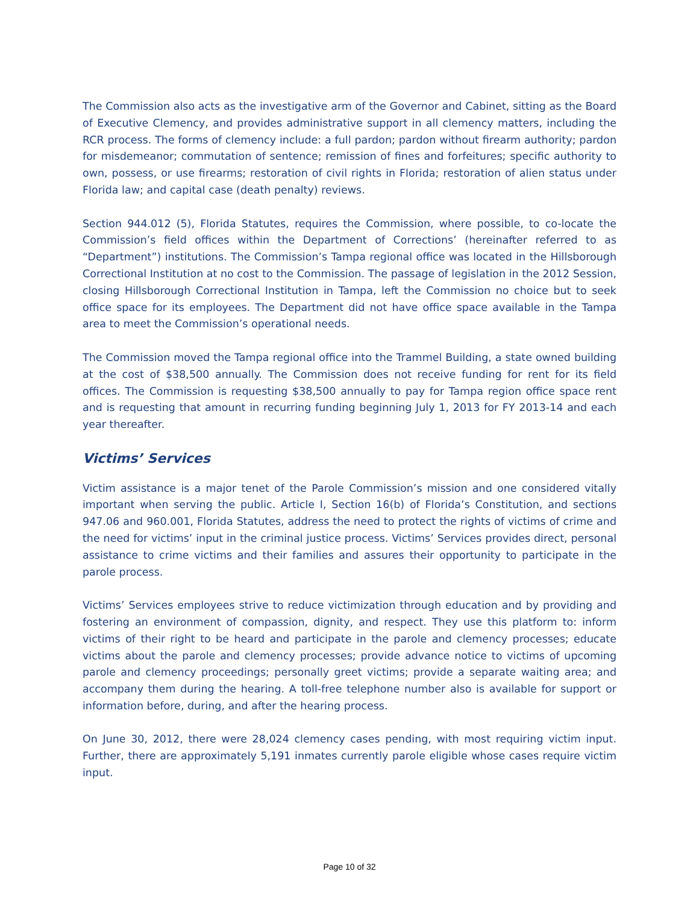The Commission also acts as the investigative arm of the Governor and Cabinet, sitting as the Board of Executive Clemency, and provides administrative support in all clemency matters, including the RCR process. The forms of clemency include: a full pardon; pardon without firearm authority; pardon for misdemeanor; commutation of sentence; remission of fines and forfeitures; specific authority to own, possess, or use firearms; restoration of civil rights in Florida; restoration of alien status under Florida law; and capital case (death penalty) reviews.
Section 944.012 (5), Florida Statutes, requires the Commission, where possible, to co-locate the Commission’s field offices within the Department of Corrections’ (hereinafter referred to as “Department”) institutions. The Commission’s Tampa regional office was located in the Hillsborough Correctional Institution at no cost to the Commission. The passage of legislation in the 2012 Session, closing Hillsborough Correctional Institution in Tampa, left the Commission no choice but to seek office space for its employees. The Department did not have office space available in the Tampa area to meet the Commission’s operational needs.
The Commission moved the Tampa regional office into the Trammel Building, a state owned building at the cost of $38,500 annually. The Commission does not receive funding for rent for its field offices. The Commission is requesting $38,500 annually to pay for Tampa region office space rent and is requesting that amount in recurring funding beginning July 1, 2013 for FY 2013-14 and each year thereafter.
Victims’ Services
Victim assistance is a major tenet of the Parole Commission’s mission and one considered vitally important when serving the public. Article I, Section 16(b) of Florida’s Constitution, and sections 947.06 and 960.001, Florida Statutes, address the need to protect the rights of victims of crime and the need for victims’ input in the criminal justice process. Victims’ Services provides direct, personal assistance to crime victims and their families and assures their opportunity to participate in the parole process.
Victims’ Services employees strive to reduce victimization through education and by providing and fostering an environment of compassion, dignity, and respect. They use this platform to: inform victims of their right to be heard and participate in the parole and clemency processes; educate victims about the parole and clemency processes; provide advance notice to victims of upcoming parole and clemency proceedings; personally greet victims; provide a separate waiting area; and accompany them during the hearing. A toll-free telephone number also is available for support or information before, during, and after the hearing process.
On June 30, 2012, there were 28,024 clemency cases pending, with most requiring victim input. Further, there are approximately 5,191 inmates currently parole eligible whose cases require victim input.
Page 10 of 32